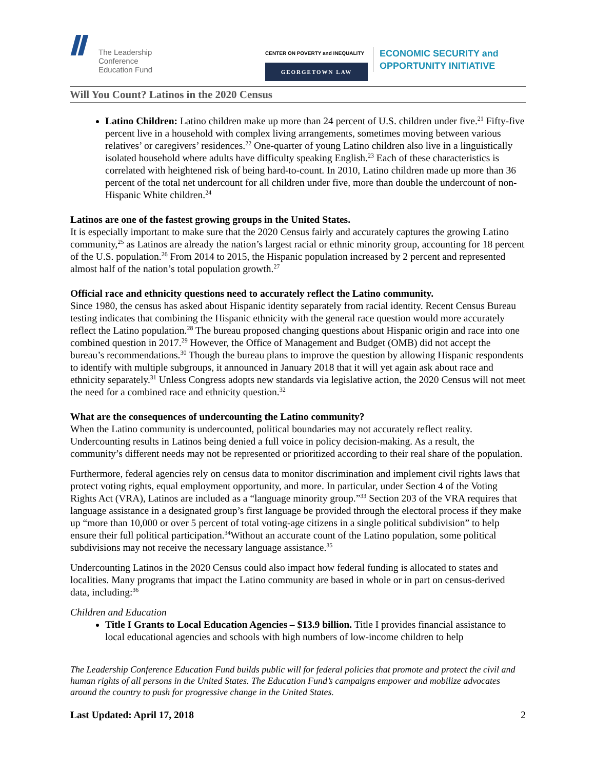The Leadership
Conference
Education Fund
CENTER ON POVERTY and INEQUALITY
GEORGETOWN LAW
ECONOMIC SECURITY and
OPPORTUNITY INITIATIVE
Will You Count? Latinos in the 2020 Census
Latino Children: Latino children make up more than 24 percent of U.S. children under five.<sup>21</sup> Fifty-five percent live in a household with complex living arrangements, sometimes moving between various relatives’ or caregivers’ residences.<sup>22</sup> One-quarter of young Latino children also live in a linguistically isolated household where adults have difficulty speaking English.<sup>23</sup> Each of these characteristics is correlated with heightened risk of being hard-to-count. In 2010, Latino children made up more than 36 percent of the total net undercount for all children under five, more than double the undercount of non-Hispanic White children.<sup>24</sup>
Latinos are one of the fastest growing groups in the United States.
It is especially important to make sure that the 2020 Census fairly and accurately captures the growing Latino community,<sup>25</sup> as Latinos are already the nation’s largest racial or ethnic minority group, accounting for 18 percent of the U.S. population.<sup>26</sup> From 2014 to 2015, the Hispanic population increased by 2 percent and represented almost half of the nation’s total population growth.<sup>27</sup>
Official race and ethnicity questions need to accurately reflect the Latino community.
Since 1980, the census has asked about Hispanic identity separately from racial identity. Recent Census Bureau testing indicates that combining the Hispanic ethnicity with the general race question would more accurately reflect the Latino population.<sup>28</sup> The bureau proposed changing questions about Hispanic origin and race into one combined question in 2017.<sup>29</sup> However, the Office of Management and Budget (OMB) did not accept the bureau’s recommendations.<sup>30</sup> Though the bureau plans to improve the question by allowing Hispanic respondents to identify with multiple subgroups, it announced in January 2018 that it will yet again ask about race and ethnicity separately.<sup>31</sup> Unless Congress adopts new standards via legislative action, the 2020 Census will not meet the need for a combined race and ethnicity question.<sup>32</sup>
What are the consequences of undercounting the Latino community?
When the Latino community is undercounted, political boundaries may not accurately reflect reality. Undercounting results in Latinos being denied a full voice in policy decision-making. As a result, the community’s different needs may not be represented or prioritized according to their real share of the population.
Furthermore, federal agencies rely on census data to monitor discrimination and implement civil rights laws that protect voting rights, equal employment opportunity, and more. In particular, under Section 4 of the Voting Rights Act (VRA), Latinos are included as a “language minority group.”<sup>33</sup> Section 203 of the VRA requires that language assistance in a designated group’s first language be provided through the electoral process if they make up “more than 10,000 or over 5 percent of total voting-age citizens in a single political subdivision” to help ensure their full political participation.<sup>34</sup>Without an accurate count of the Latino population, some political subdivisions may not receive the necessary language assistance.<sup>35</sup>
Undercounting Latinos in the 2020 Census could also impact how federal funding is allocated to states and localities. Many programs that impact the Latino community are based in whole or in part on census-derived data, including:<sup>36</sup>
Children and Education
Title I Grants to Local Education Agencies – $13.9 billion. Title I provides financial assistance to local educational agencies and schools with high numbers of low-income children to help
The Leadership Conference Education Fund builds public will for federal policies that promote and protect the civil and human rights of all persons in the United States. The Education Fund’s campaigns empower and mobilize advocates around the country to push for progressive change in the United States.
Last Updated: April 17, 2018 2